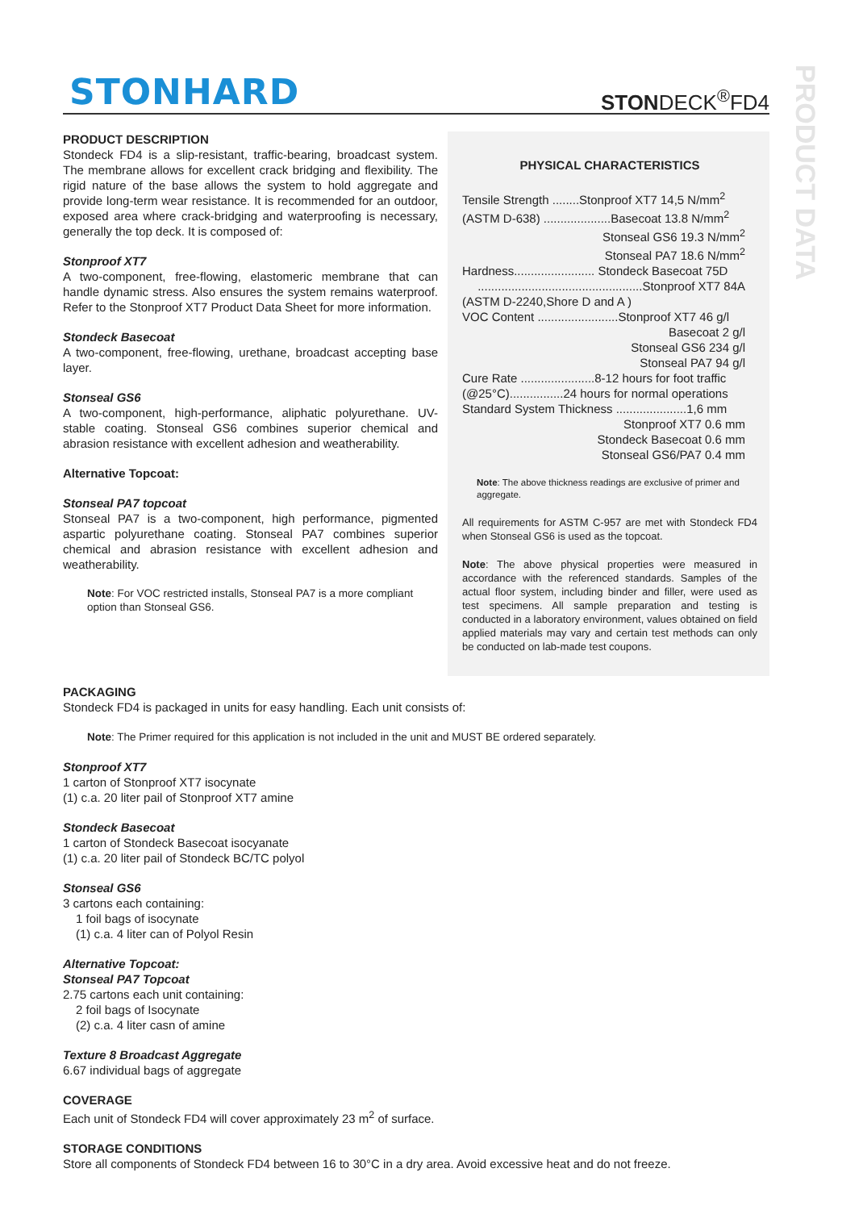STONHARD STONDECK<sup>®</sup>FD4
PRODUCT DATA
PRODUCT DESCRIPTION
Stondeck FD4 is a slip-resistant, traffic-bearing, broadcast system. The membrane allows for excellent crack bridging and flexibility. The rigid nature of the base allows the system to hold aggregate and provide long-term wear resistance. It is recommended for an outdoor, exposed area where crack-bridging and waterproofing is necessary, generally the top deck. It is composed of:
Stonproof XT7
A two-component, free-flowing, elastomeric membrane that can handle dynamic stress. Also ensures the system remains waterproof. Refer to the Stonproof XT7 Product Data Sheet for more information.
Stondeck Basecoat
A two-component, free-flowing, urethane, broadcast accepting base layer.
Stonseal GS6
A two-component, high-performance, aliphatic polyurethane. UV-stable coating. Stonseal GS6 combines superior chemical and abrasion resistance with excellent adhesion and weatherability.
Alternative Topcoat:
Stonseal PA7 topcoat
Stonseal PA7 is a two-component, high performance, pigmented aspartic polyurethane coating. Stonseal PA7 combines superior chemical and abrasion resistance with excellent adhesion and weatherability.
Note: For VOC restricted installs, Stonseal PA7 is a more compliant option than Stonseal GS6.
PHYSICAL CHARACTERISTICS
Tensile Strength ........Stonproof XT7 14,5 N/mm<sup>2</sup>
(ASTM D-638) ....................Basecoat 13.8 N/mm<sup>2</sup>
Stonseal GS6 19.3 N/mm<sup>2</sup>
Stonseal PA7 18.6 N/mm<sup>2</sup>
Hardness........................ Stondeck Basecoat 75D
.................................................Stonproof XT7 84A
(ASTM D-2240,Shore D and A )
VOC Content ........................Stonproof XT7 46 g/l
Basecoat 2 g/l
Stonseal GS6 234 g/l
Stonseal PA7 94 g/l
Cure Rate ......................8-12 hours for foot traffic
(@25°C)................24 hours for normal operations
Standard System Thickness .....................1,6 mm
Stonproof XT7 0.6 mm
Stondeck Basecoat 0.6 mm
Stonseal GS6/PA7 0.4 mm
Note: The above thickness readings are exclusive of primer and aggregate.
All requirements for ASTM C-957 are met with Stondeck FD4 when Stonseal GS6 is used as the topcoat.
Note: The above physical properties were measured in accordance with the referenced standards. Samples of the actual floor system, including binder and filler, were used as test specimens. All sample preparation and testing is conducted in a laboratory environment, values obtained on field applied materials may vary and certain test methods can only be conducted on lab-made test coupons.
PACKAGING
Stondeck FD4 is packaged in units for easy handling. Each unit consists of:
Note: The Primer required for this application is not included in the unit and MUST BE ordered separately.
Stonproof XT7
1 carton of Stonproof XT7 isocynate
(1) c.a. 20 liter pail of Stonproof XT7 amine
Stondeck Basecoat
1 carton of Stondeck Basecoat isocyanate
(1) c.a. 20 liter pail of Stondeck BC/TC polyol
Stonseal GS6
3 cartons each containing:
1 foil bags of isocynate
(1) c.a. 4 liter can of Polyol Resin
Alternative Topcoat:
Stonseal PA7 Topcoat
2.75 cartons each unit containing:
2 foil bags of Isocynate
(2) c.a. 4 liter casn of amine
Texture 8 Broadcast Aggregate
6.67 individual bags of aggregate
COVERAGE
Each unit of Stondeck FD4 will cover approximately 23 m<sup>2</sup> of surface.
STORAGE CONDITIONS
Store all components of Stondeck FD4 between 16 to 30°C in a dry area. Avoid excessive heat and do not freeze.